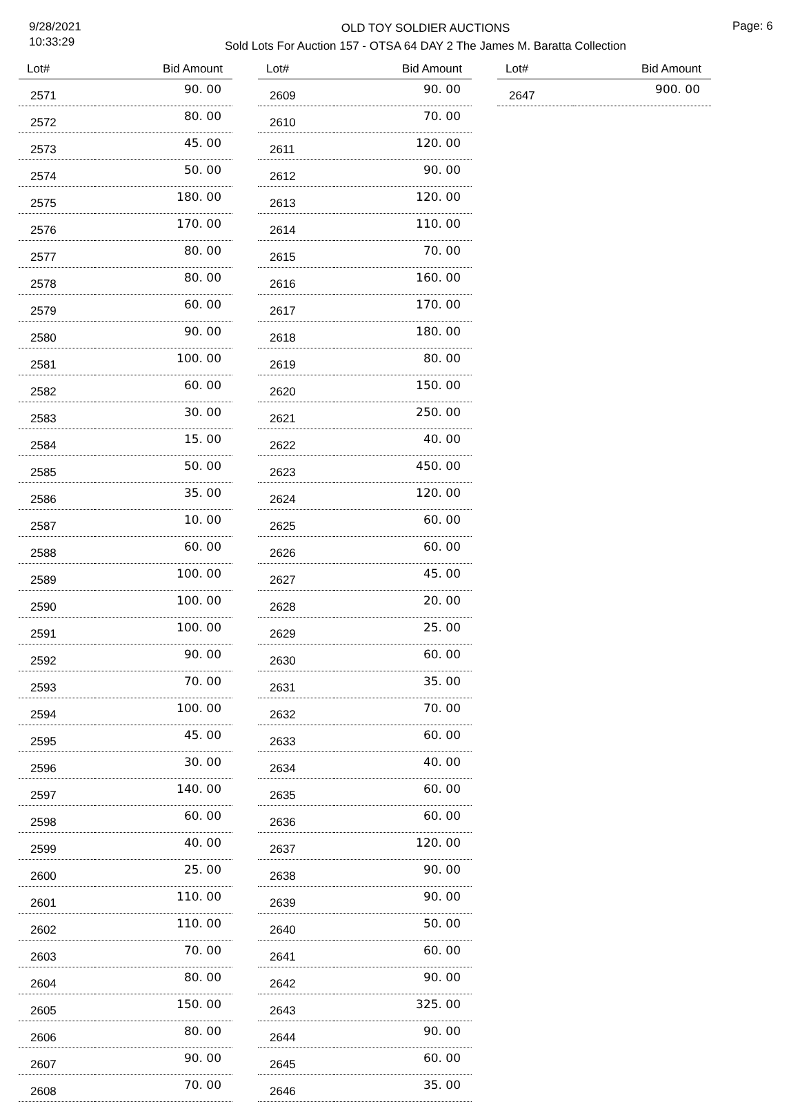9/28/2021
10:33:29
OLD TOY SOLDIER AUCTIONS
Sold Lots For Auction 157 - OTSA 64 DAY 2 The James M. Baratta Collection
Page: 6
| Lot# | Bid Amount |
| --- | --- |
| 2571 | 90. 00 |
| 2572 | 80. 00 |
| 2573 | 45. 00 |
| 2574 | 50. 00 |
| 2575 | 180. 00 |
| 2576 | 170. 00 |
| 2577 | 80. 00 |
| 2578 | 80. 00 |
| 2579 | 60. 00 |
| 2580 | 90. 00 |
| 2581 | 100. 00 |
| 2582 | 60. 00 |
| 2583 | 30. 00 |
| 2584 | 15. 00 |
| 2585 | 50. 00 |
| 2586 | 35. 00 |
| 2587 | 10. 00 |
| 2588 | 60. 00 |
| 2589 | 100. 00 |
| 2590 | 100. 00 |
| 2591 | 100. 00 |
| 2592 | 90. 00 |
| 2593 | 70. 00 |
| 2594 | 100. 00 |
| 2595 | 45. 00 |
| 2596 | 30. 00 |
| 2597 | 140. 00 |
| 2598 | 60. 00 |
| 2599 | 40. 00 |
| 2600 | 25. 00 |
| 2601 | 110. 00 |
| 2602 | 110. 00 |
| 2603 | 70. 00 |
| 2604 | 80. 00 |
| 2605 | 150. 00 |
| 2606 | 80. 00 |
| 2607 | 90. 00 |
| 2608 | 70. 00 |
| Lot# | Bid Amount |
| --- | --- |
| 2609 | 90. 00 |
| 2610 | 70. 00 |
| 2611 | 120. 00 |
| 2612 | 90. 00 |
| 2613 | 120. 00 |
| 2614 | 110. 00 |
| 2615 | 70. 00 |
| 2616 | 160. 00 |
| 2617 | 170. 00 |
| 2618 | 180. 00 |
| 2619 | 80. 00 |
| 2620 | 150. 00 |
| 2621 | 250. 00 |
| 2622 | 40. 00 |
| 2623 | 450. 00 |
| 2624 | 120. 00 |
| 2625 | 60. 00 |
| 2626 | 60. 00 |
| 2627 | 45. 00 |
| 2628 | 20. 00 |
| 2629 | 25. 00 |
| 2630 | 60. 00 |
| 2631 | 35. 00 |
| 2632 | 70. 00 |
| 2633 | 60. 00 |
| 2634 | 40. 00 |
| 2635 | 60. 00 |
| 2636 | 60. 00 |
| 2637 | 120. 00 |
| 2638 | 90. 00 |
| 2639 | 90. 00 |
| 2640 | 50. 00 |
| 2641 | 60. 00 |
| 2642 | 90. 00 |
| 2643 | 325. 00 |
| 2644 | 90. 00 |
| 2645 | 60. 00 |
| 2646 | 35. 00 |
| Lot# | Bid Amount |
| --- | --- |
| 2647 | 900. 00 |